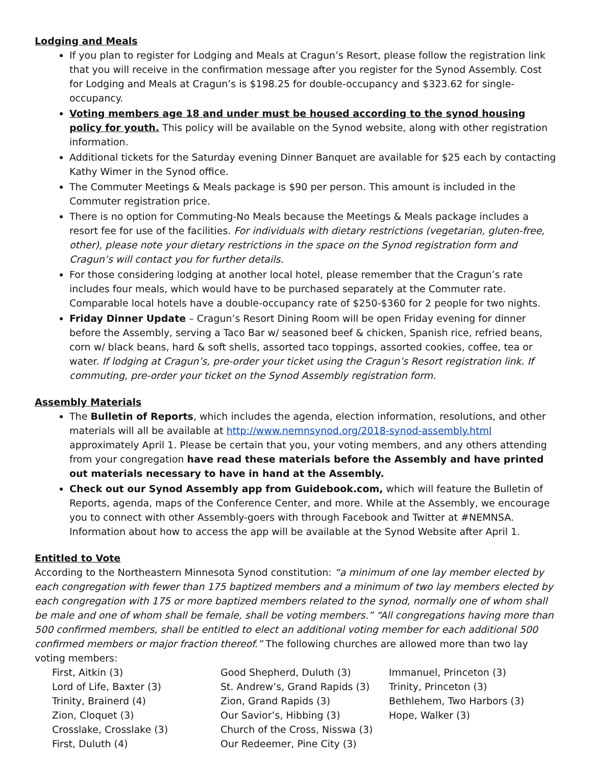Lodging and Meals
If you plan to register for Lodging and Meals at Cragun’s Resort, please follow the registration link that you will receive in the confirmation message after you register for the Synod Assembly. Cost for Lodging and Meals at Cragun’s is $198.25 for double-occupancy and $323.62 for single-occupancy.
Voting members age 18 and under must be housed according to the synod housing policy for youth. This policy will be available on the Synod website, along with other registration information.
Additional tickets for the Saturday evening Dinner Banquet are available for $25 each by contacting Kathy Wimer in the Synod office.
The Commuter Meetings & Meals package is $90 per person. This amount is included in the Commuter registration price.
There is no option for Commuting-No Meals because the Meetings & Meals package includes a resort fee for use of the facilities. For individuals with dietary restrictions (vegetarian, gluten-free, other), please note your dietary restrictions in the space on the Synod registration form and Cragun’s will contact you for further details.
For those considering lodging at another local hotel, please remember that the Cragun’s rate includes four meals, which would have to be purchased separately at the Commuter rate. Comparable local hotels have a double-occupancy rate of $250-$360 for 2 people for two nights.
Friday Dinner Update – Cragun’s Resort Dining Room will be open Friday evening for dinner before the Assembly, serving a Taco Bar w/ seasoned beef & chicken, Spanish rice, refried beans, corn w/ black beans, hard & soft shells, assorted taco toppings, assorted cookies, coffee, tea or water. If lodging at Cragun’s, pre-order your ticket using the Cragun’s Resort registration link. If commuting, pre-order your ticket on the Synod Assembly registration form.
Assembly Materials
The Bulletin of Reports, which includes the agenda, election information, resolutions, and other materials will all be available at http://www.nemnsynod.org/2018-synod-assembly.html approximately April 1. Please be certain that you, your voting members, and any others attending from your congregation have read these materials before the Assembly and have printed out materials necessary to have in hand at the Assembly.
Check out our Synod Assembly app from Guidebook.com, which will feature the Bulletin of Reports, agenda, maps of the Conference Center, and more. While at the Assembly, we encourage you to connect with other Assembly-goers with through Facebook and Twitter at #NEMNSA. Information about how to access the app will be available at the Synod Website after April 1.
Entitled to Vote
According to the Northeastern Minnesota Synod constitution: “a minimum of one lay member elected by each congregation with fewer than 175 baptized members and a minimum of two lay members elected by each congregation with 175 or more baptized members related to the synod, normally one of whom shall be male and one of whom shall be female, shall be voting members.” “All congregations having more than 500 confirmed members, shall be entitled to elect an additional voting member for each additional 500 confirmed members or major fraction thereof.” The following churches are allowed more than two lay voting members:
First, Aitkin (3)
Lord of Life, Baxter (3)
Trinity, Brainerd (4)
Zion, Cloquet (3)
Crosslake, Crosslake (3)
First, Duluth (4)
Good Shepherd, Duluth (3)
St. Andrew’s, Grand Rapids (3)
Zion, Grand Rapids (3)
Our Savior’s, Hibbing (3)
Church of the Cross, Nisswa (3)
Our Redeemer, Pine City (3)
Immanuel, Princeton (3)
Trinity, Princeton (3)
Bethlehem, Two Harbors (3)
Hope, Walker (3)